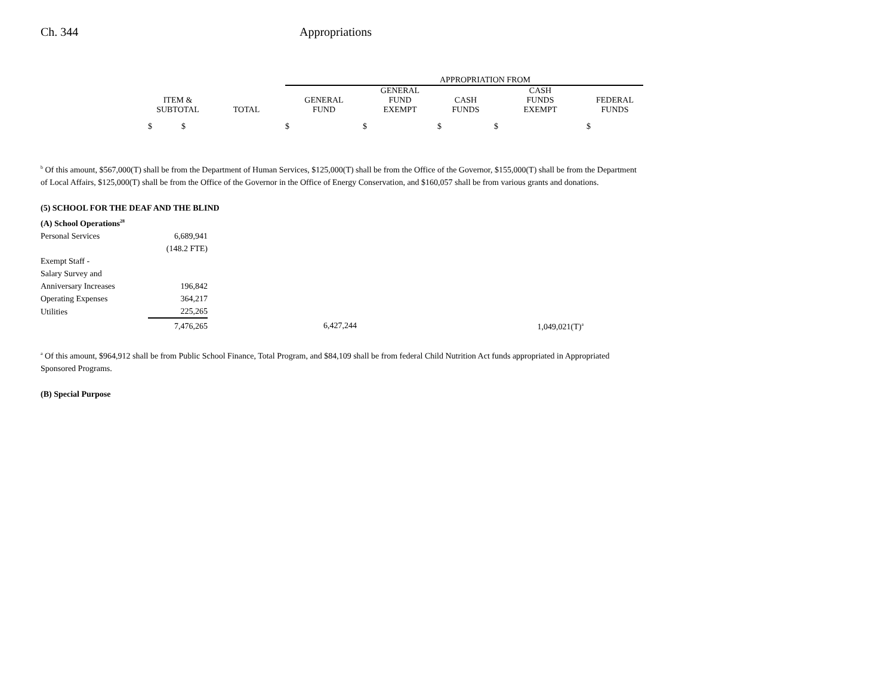Ch. 344 Appropriations
| | | | APPROPRIATION FROM | | | | |
| --- | --- | --- | --- | --- | --- | --- | --- |
| | ITEM & SUBTOTAL | TOTAL | GENERAL FUND | GENERAL FUND EXEMPT | CASH FUNDS | CASH FUNDS EXEMPT | FEDERAL FUNDS |
| | $ $ | | $ | $ | $ | $ | $ |
<sup>b</sup> Of this amount, $567,000(T) shall be from the Department of Human Services, $125,000(T) shall be from the Office of the Governor, $155,000(T) shall be from the Department of Local Affairs, $125,000(T) shall be from the Office of the Governor in the Office of Energy Conservation, and $160,057 shall be from various grants and donations.
(5) SCHOOL FOR THE DEAF AND THE BLIND
| (A) School Operations<sup>28</sup> | | | |
| Personal Services | 6,689,941 | | |
| | (148.2 FTE) | | |
| Exempt Staff - Salary Survey and Anniversary Increases | 196,842 | | |
| Operating Expenses | 364,217 | | |
| Utilities | 225,265 | | |
| | 7,476,265 | 6,427,244 | 1,049,021(T)<sup>a</sup> |
<sup>a</sup> Of this amount, $964,912 shall be from Public School Finance, Total Program, and $84,109 shall be from federal Child Nutrition Act funds appropriated in Appropriated Sponsored Programs.
(B) Special Purpose